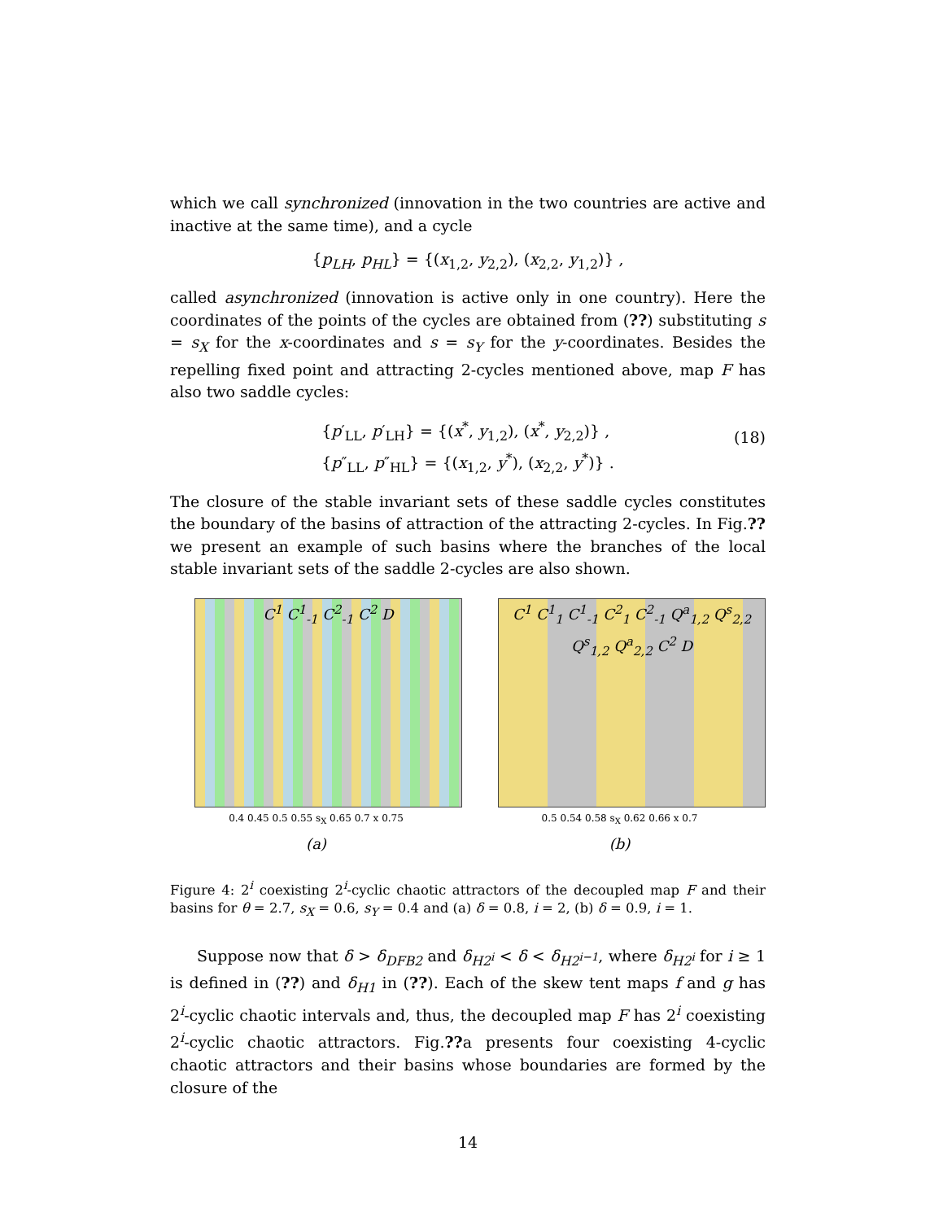which we call synchronized (innovation in the two countries are active and inactive at the same time), and a cycle
{p<sub>LH</sub>, p<sub>HL</sub>} = {(x<sub>1,2</sub>, y<sub>2,2</sub>), (x<sub>2,2</sub>, y<sub>1,2</sub>)} ,
called asynchronized (innovation is active only in one country). Here the coordinates of the points of the cycles are obtained from (??) substituting s = s<sub>X</sub> for the x-coordinates and s = s<sub>Y</sub> for the y-coordinates. Besides the repelling fixed point and attracting 2-cycles mentioned above, map F has also two saddle cycles:
{p′<sub>LL</sub>, p′<sub>LH</sub>} = {(x<sup>*</sup>, y<sub>1,2</sub>), (x<sup>*</sup>, y<sub>2,2</sub>)} ,
{p″<sub>LL</sub>, p″<sub>HL</sub>} = {(x<sub>1,2</sub>, y<sup>*</sup>), (x<sub>2,2</sub>, y<sup>*</sup>)} .
(18)
The closure of the stable invariant sets of these saddle cycles constitutes the boundary of the basins of attraction of the attracting 2-cycles. In Fig.?? we present an example of such basins where the branches of the local stable invariant sets of the saddle 2-cycles are also shown.
C<sup>1</sup> C<sup>1</sup><sub>-1</sub> C<sup>2</sup><sub>-1</sub> C<sup>2</sup> D
0.4 0.45 0.5 0.55 s<sub>X</sub> 0.65 0.7 x 0.75
(a)
C<sup>1</sup> C<sup>1</sup><sub>1</sub> C<sup>1</sup><sub>-1</sub> C<sup>2</sup><sub>1</sub> C<sup>2</sup><sub>-1</sub> Q<sup>a</sup><sub>1,2</sub> Q<sup>s</sup><sub>2,2</sub> Q<sup>s</sup><sub>1,2</sub> Q<sup>a</sup><sub>2,2</sub> C<sup>2</sup> D
0.5 0.54 0.58 s<sub>X</sub> 0.62 0.66 x 0.7
(b)
Figure 4: 2<sup>i</sup> coexisting 2<sup>i</sup>-cyclic chaotic attractors of the decoupled map F and their basins for θ = 2.7, s<sub>X</sub> = 0.6, s<sub>Y</sub> = 0.4 and (a) δ = 0.8, i = 2, (b) δ = 0.9, i = 1.
Suppose now that δ > δ<sub>DFB2</sub> and δ<sub>H2<sup>i</sup></sub> < δ < δ<sub>H2<sup>i−1</sup></sub>, where δ<sub>H2<sup>i</sup></sub> for i ≥ 1 is defined in (??) and δ<sub>H1</sub> in (??). Each of the skew tent maps f and g has 2<sup>i</sup>-cyclic chaotic intervals and, thus, the decoupled map F has 2<sup>i</sup> coexisting 2<sup>i</sup>-cyclic chaotic attractors. Fig.??a presents four coexisting 4-cyclic chaotic attractors and their basins whose boundaries are formed by the closure of the
14